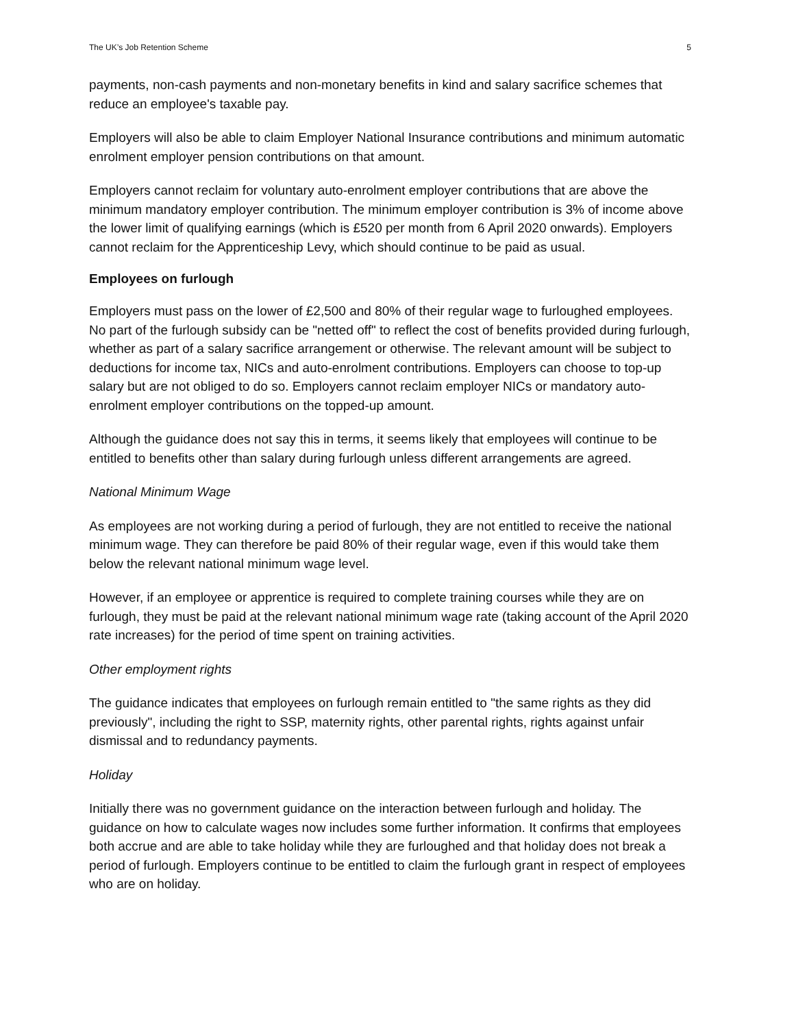The UK’s Job Retention Scheme 5
payments, non-cash payments and non-monetary benefits in kind and salary sacrifice schemes that reduce an employee's taxable pay.
Employers will also be able to claim Employer National Insurance contributions and minimum automatic enrolment employer pension contributions on that amount.
Employers cannot reclaim for voluntary auto-enrolment employer contributions that are above the minimum mandatory employer contribution. The minimum employer contribution is 3% of income above the lower limit of qualifying earnings (which is £520 per month from 6 April 2020 onwards). Employers cannot reclaim for the Apprenticeship Levy, which should continue to be paid as usual.
Employees on furlough
Employers must pass on the lower of £2,500 and 80% of their regular wage to furloughed employees. No part of the furlough subsidy can be "netted off" to reflect the cost of benefits provided during furlough, whether as part of a salary sacrifice arrangement or otherwise. The relevant amount will be subject to deductions for income tax, NICs and auto-enrolment contributions. Employers can choose to top-up salary but are not obliged to do so. Employers cannot reclaim employer NICs or mandatory auto-enrolment employer contributions on the topped-up amount.
Although the guidance does not say this in terms, it seems likely that employees will continue to be entitled to benefits other than salary during furlough unless different arrangements are agreed.
National Minimum Wage
As employees are not working during a period of furlough, they are not entitled to receive the national minimum wage. They can therefore be paid 80% of their regular wage, even if this would take them below the relevant national minimum wage level.
However, if an employee or apprentice is required to complete training courses while they are on furlough, they must be paid at the relevant national minimum wage rate (taking account of the April 2020 rate increases) for the period of time spent on training activities.
Other employment rights
The guidance indicates that employees on furlough remain entitled to "the same rights as they did previously", including the right to SSP, maternity rights, other parental rights, rights against unfair dismissal and to redundancy payments.
Holiday
Initially there was no government guidance on the interaction between furlough and holiday. The guidance on how to calculate wages now includes some further information. It confirms that employees both accrue and are able to take holiday while they are furloughed and that holiday does not break a period of furlough. Employers continue to be entitled to claim the furlough grant in respect of employees who are on holiday.